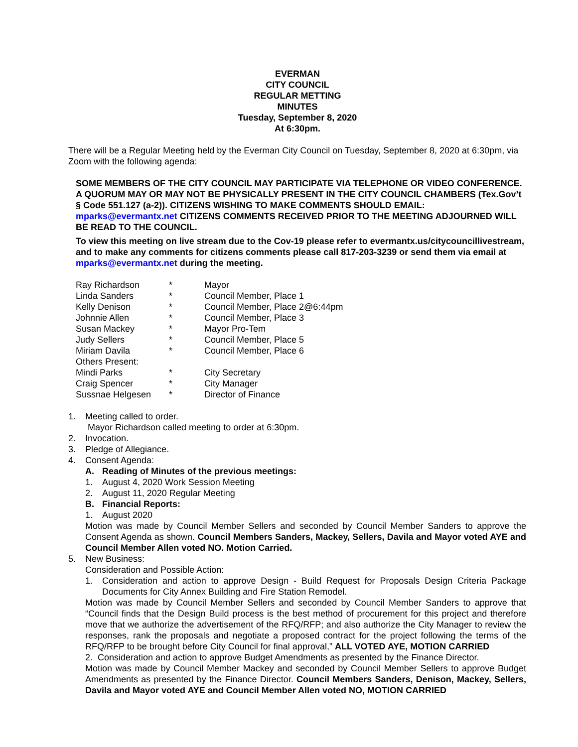EVERMAN
CITY COUNCIL
REGULAR METTING
MINUTES
Tuesday, September 8, 2020
At 6:30pm.
There will be a Regular Meeting held by the Everman City Council on Tuesday, September 8, 2020 at 6:30pm, via Zoom with the following agenda:
SOME MEMBERS OF THE CITY COUNCIL MAY PARTICIPATE VIA TELEPHONE OR VIDEO CONFERENCE. A QUORUM MAY OR MAY NOT BE PHYSICALLY PRESENT IN THE CITY COUNCIL CHAMBERS (Tex.Gov’t § Code 551.127 (a-2)). CITIZENS WISHING TO MAKE COMMENTS SHOULD EMAIL: mparks@evermantx.net CITIZENS COMMENTS RECEIVED PRIOR TO THE MEETING ADJOURNED WILL BE READ TO THE COUNCIL.
To view this meeting on live stream due to the Cov-19 please refer to evermantx.us/citycouncillivestream, and to make any comments for citizens comments please call 817-203-3239 or send them via email at mparks@evermantx.net during the meeting.
| Ray Richardson | * | Mayor |
| Linda Sanders | * | Council Member, Place 1 |
| Kelly Denison | * | Council Member, Place 2@6:44pm |
| Johnnie Allen | * | Council Member, Place 3 |
| Susan Mackey | * | Mayor Pro-Tem |
| Judy Sellers | * | Council Member, Place 5 |
| Miriam Davila | * | Council Member, Place 6 |
| Others Present: | | |
| Mindi Parks | * | City Secretary |
| Craig Spencer | * | City Manager |
| Sussnae Helgesen | * | Director of Finance |
1. Meeting called to order.
Mayor Richardson called meeting to order at 6:30pm.
2. Invocation.
3. Pledge of Allegiance.
4. Consent Agenda:
A. Reading of Minutes of the previous meetings:
1. August 4, 2020 Work Session Meeting
2. August 11, 2020 Regular Meeting
B. Financial Reports:
1. August 2020
Motion was made by Council Member Sellers and seconded by Council Member Sanders to approve the Consent Agenda as shown. Council Members Sanders, Mackey, Sellers, Davila and Mayor voted AYE and Council Member Allen voted NO. Motion Carried.
5. New Business:
Consideration and Possible Action:
1. Consideration and action to approve Design - Build Request for Proposals Design Criteria Package Documents for City Annex Building and Fire Station Remodel.
Motion was made by Council Member Sellers and seconded by Council Member Sanders to approve that “Council finds that the Design Build process is the best method of procurement for this project and therefore move that we authorize the advertisement of the RFQ/RFP; and also authorize the City Manager to review the responses, rank the proposals and negotiate a proposed contract for the project following the terms of the RFQ/RFP to be brought before City Council for final approval,” ALL VOTED AYE, MOTION CARRIED
2. Consideration and action to approve Budget Amendments as presented by the Finance Director.
Motion was made by Council Member Mackey and seconded by Council Member Sellers to approve Budget Amendments as presented by the Finance Director. Council Members Sanders, Denison, Mackey, Sellers, Davila and Mayor voted AYE and Council Member Allen voted NO, MOTION CARRIED